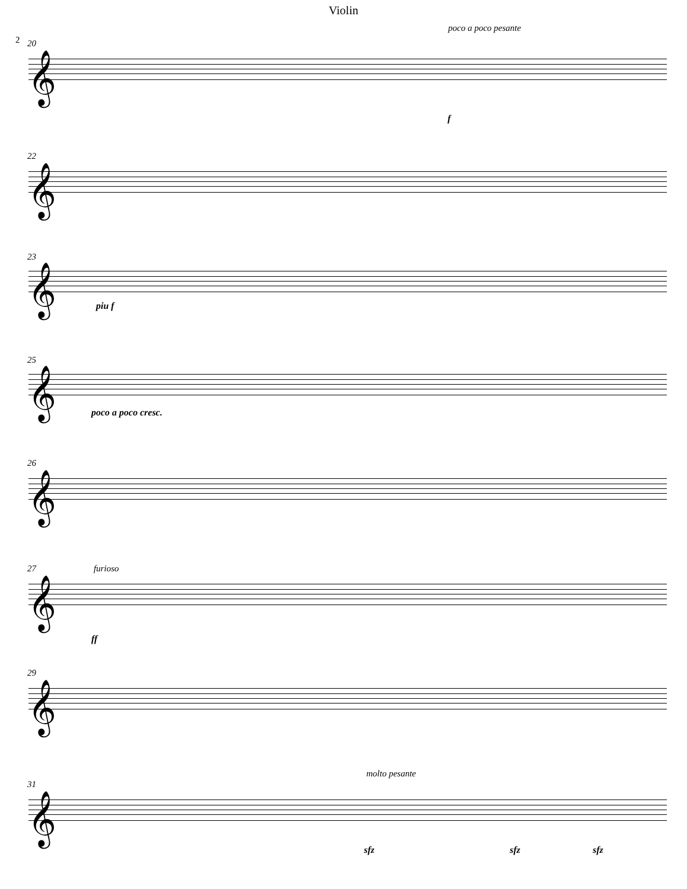Violin
2 20
poco a poco pesante
𝄞
f
22
𝄞
23
𝄞
piu f
25
𝄞
poco a poco cresc.
26
𝄞
27 furioso
𝄞
ff
29
𝄞
31
molto pesante
𝄞
sfz sfz sfz